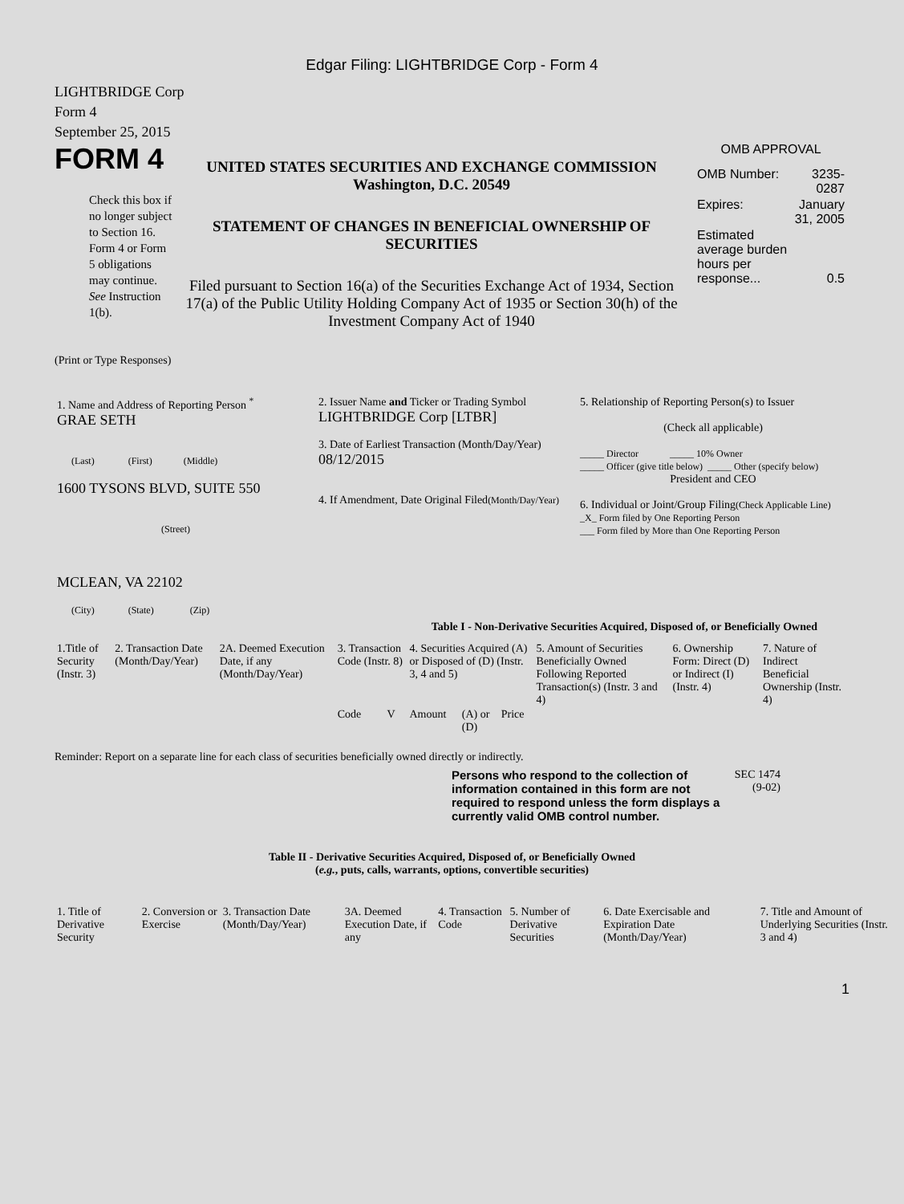Edgar Filing: LIGHTBRIDGE Corp - Form 4
LIGHTBRIDGE Corp
Form 4
September 25, 2015
FORM 4
Check this box if no longer subject to Section 16. Form 4 or Form 5 obligations may continue. See Instruction 1(b).
UNITED STATES SECURITIES AND EXCHANGE COMMISSION
Washington, D.C. 20549
STATEMENT OF CHANGES IN BENEFICIAL OWNERSHIP OF SECURITIES
Filed pursuant to Section 16(a) of the Securities Exchange Act of 1934, Section 17(a) of the Public Utility Holding Company Act of 1935 or Section 30(h) of the Investment Company Act of 1940
OMB APPROVAL
| OMB Number: | 3235-0287 |
| Expires: | January 31, 2005 |
| Estimated average burden hours per response... | 0.5 |
(Print or Type Responses)
| 1. Name and Address of Reporting Person <sup>*</sup> GRAE SETH (Last) (First) (Middle) 1600 TYSONS BLVD, SUITE 550 (Street) MCLEAN, VA 22102 (City) (State) (Zip) | 2. Issuer Name and Ticker or Trading Symbol LIGHTBRIDGE Corp [LTBR] 3. Date of Earliest Transaction (Month/Day/Year) 08/12/2015 4. If Amendment, Date Original Filed (Month/Day/Year) | 5. Relationship of Reporting Person(s) to Issuer (Check all applicable) _____ Director _____ 10% Owner _____ Officer (give title below) _____ Other (specify below) President and CEO 6. Individual or Joint/Group Filing (Check Applicable Line) _X_ Form filed by One Reporting Person ___ Form filed by More than One Reporting Person |
Table I - Non-Derivative Securities Acquired, Disposed of, or Beneficially Owned
| 1.Title of Security (Instr. 3) | 2. Transaction Date (Month/Day/Year) | 2A. Deemed Execution Date, if any (Month/Day/Year) | 3. Transaction Code (Instr. 8) | | 4. Securities Acquired (A) or Disposed of (D) (Instr. 3, 4 and 5) | | | 5. Amount of Securities Beneficially Owned Following Reported Transaction(s) (Instr. 3 and 4) | 6. Ownership Form: Direct (D) or Indirect (I) (Instr. 4) | 7. Nature of Indirect Beneficial Ownership (Instr. 4) |
| --- | --- | --- | --- | --- | --- | --- | --- | --- | --- | --- |
| | | | Code | V | Amount | (A) or (D) | Price | | | |
Reminder: Report on a separate line for each class of securities beneficially owned directly or indirectly.
Persons who respond to the collection of information contained in this form are not required to respond unless the form displays a currently valid OMB control number.
SEC 1474
(9-02)
Table II - Derivative Securities Acquired, Disposed of, or Beneficially Owned
(e.g., puts, calls, warrants, options, convertible securities)
| 1. Title of Derivative Security | 2. Conversion or Exercise | 3. Transaction Date (Month/Day/Year) | 3A. Deemed Execution Date, if any | 4. Transaction Code | 5. Number of Derivative Securities | 6. Date Exercisable and Expiration Date (Month/Day/Year) | 7. Title and Amount of Underlying Securities (Instr. 3 and 4) |
| --- | --- | --- | --- | --- | --- | --- | --- |
1